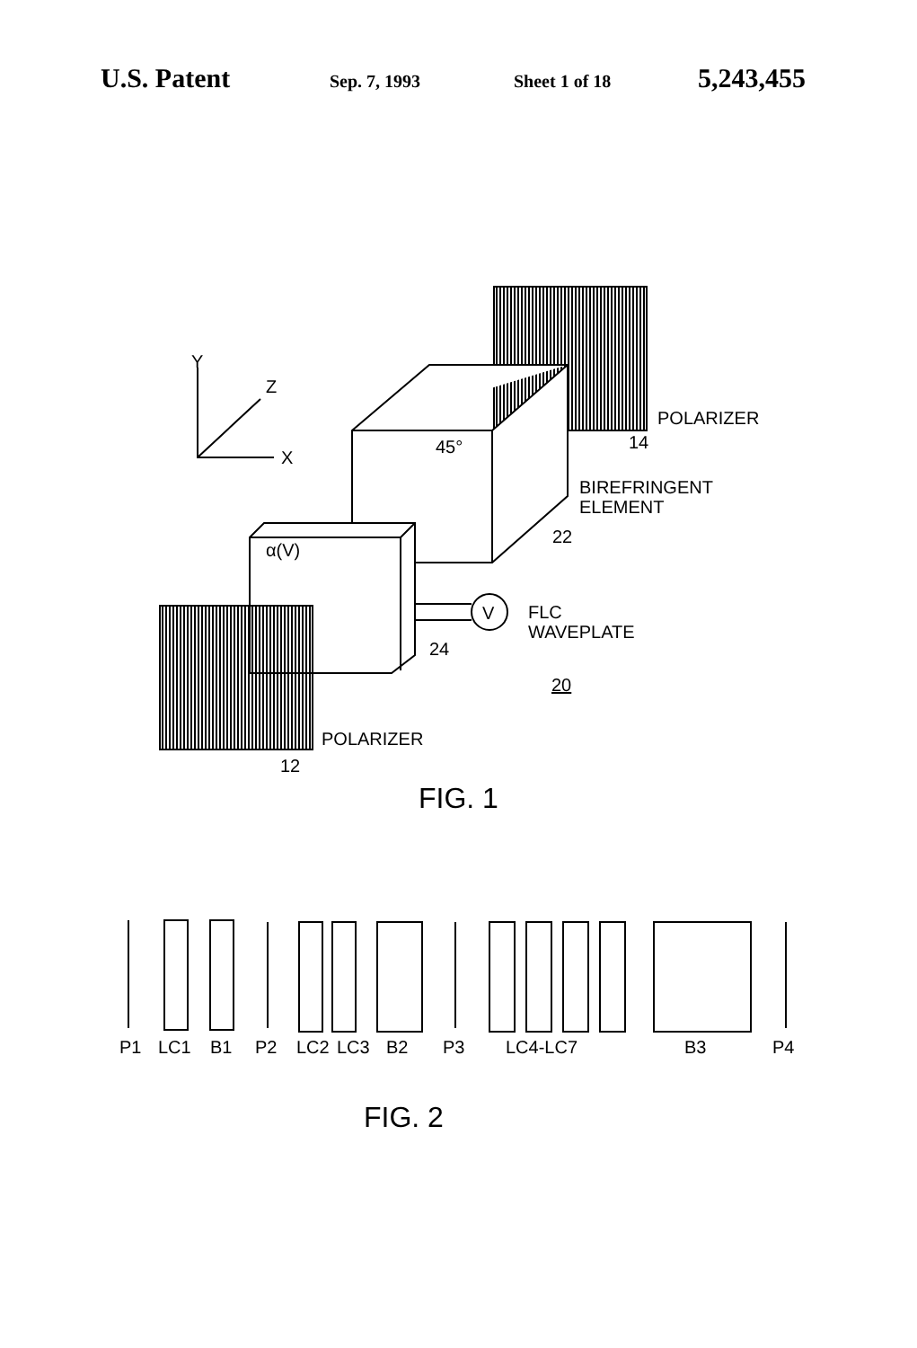U.S. Patent
Sep. 7, 1993 Sheet 1 of 18
5,243,455
Y
Z
X
POLARIZER
14
45°
α(V)
BIREFRINGENT
ELEMENT
22
V
FLC
WAVEPLATE
24
20
POLARIZER
12
FIG. 1
P1
LC1
B1
P2
LC2
LC3
B2
P3
LC4-LC7
B3
P4
FIG. 2